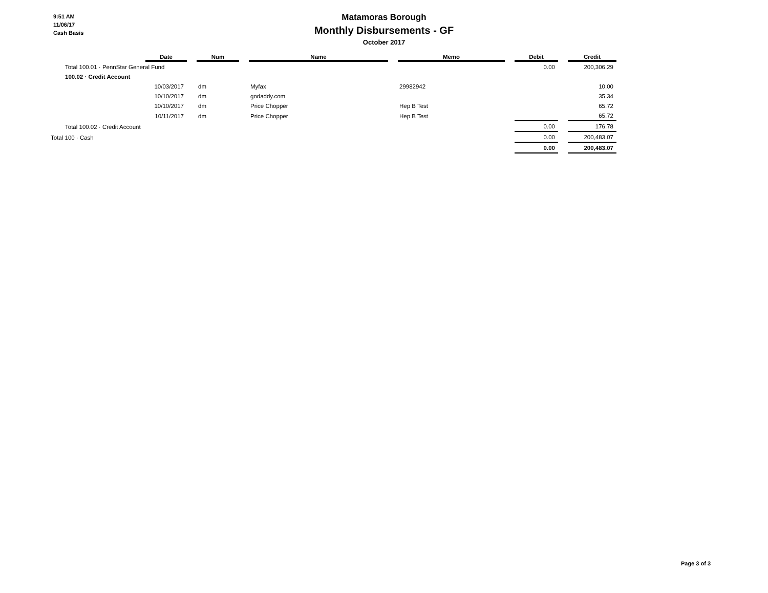9:51 AM
11/06/17
Cash Basis
Matamoras Borough
Monthly Disbursements - GF
October 2017
| | | Date | | Num | | Name | | Memo | | Debit | | Credit |
| --- | --- | --- | --- | --- | --- | --- | --- | --- | --- | --- | --- | --- |
| | Total 100.01 · PennStar General Fund | | | | | | | | | 0.00 | | 200,306.29 |
| | 100.02 · Credit Account | | | | | | | | | | | |
| | | 10/03/2017 | | dm | | Myfax | | 29982942 | | | | 10.00 |
| | | 10/10/2017 | | dm | | godaddy.com | | | | | | 35.34 |
| | | 10/10/2017 | | dm | | Price Chopper | | Hep B Test | | | | 65.72 |
| | | 10/11/2017 | | dm | | Price Chopper | | Hep B Test | | | | 65.72 |
| | Total 100.02 · Credit Account | | | | | | | | | 0.00 | | 176.78 |
| Total 100 · Cash | | | | | | | | | | 0.00 | | 200,483.07 |
| | | | | | | | | | | 0.00 | | 200,483.07 |
Page 3 of 3